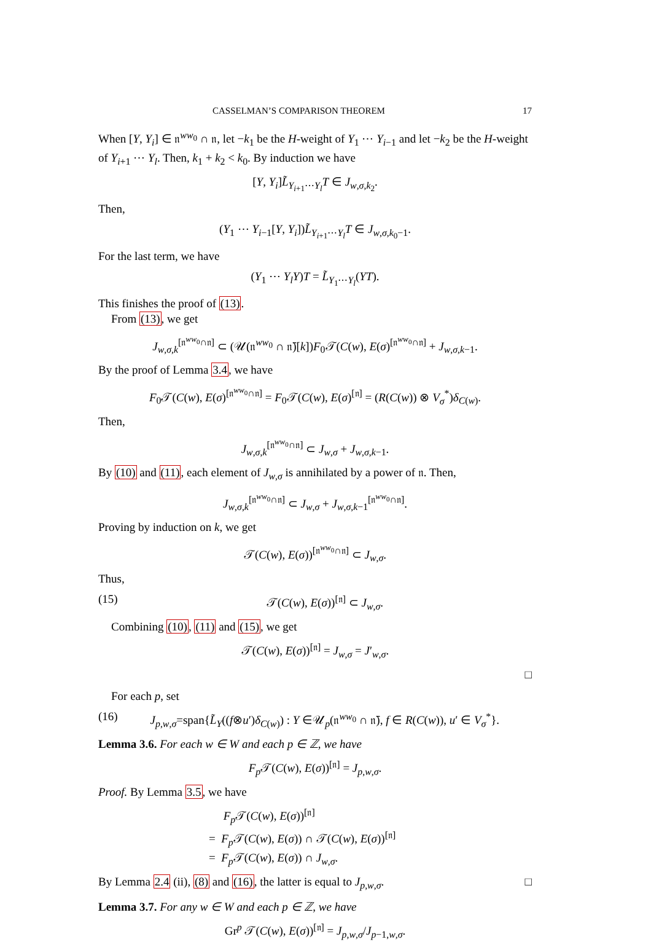CASSELMAN’S COMPARISON THEOREM 17
When [Y, Y<sub>i</sub>] ∈ 𝔫<sup>ww<sub>0</sub></sup> ∩ 𝔫, let −k<sub>1</sub> be the H-weight of Y<sub>1</sub> ⋯ Y<sub>i−1</sub> and let −k<sub>2</sub> be the H-weight of Y<sub>i+1</sub> ⋯ Y<sub>l</sub>. Then, k<sub>1</sub> + k<sub>2</sub> < k<sub>0</sub>. By induction we have
[Y, Y<sub>i</sub>]L̃<sub>Y<sub>i+1</sub>⋯Y<sub>l</sub></sub>T ∈ J<sub>w,σ,k<sub>2</sub></sub>.
Then,
(Y<sub>1</sub> ⋯ Y<sub>i−1</sub>[Y, Y<sub>i</sub>])L̃<sub>Y<sub>i+1</sub>⋯Y<sub>l</sub></sub>T ∈ J<sub>w,σ,k<sub>0</sub>−1</sub>.
For the last term, we have
(Y<sub>1</sub> ⋯ Y<sub>l</sub>Y)T = L̃<sub>Y<sub>1</sub>⋯Y<sub>l</sub></sub>(YT).
This finishes the proof of (13).
From (13), we get
J<sub>w,σ,k</sub><sup>[𝔫<sup>ww<sub>0</sub></sup>∩𝔫]</sup> ⊂ (𝒰(𝔫<sup>ww<sub>0</sub></sup> ∩ 𝔫̄)[k])F<sub>0</sub>𝒯(C(w), E(σ)<sup>[𝔫<sup>ww<sub>0</sub></sup>∩𝔫]</sup> + J<sub>w,σ,k−1</sub>.
By the proof of Lemma 3.4, we have
F<sub>0</sub>𝒯(C(w), E(σ)<sup>[𝔫<sup>ww<sub>0</sub></sup>∩𝔫]</sup> = F<sub>0</sub>𝒯(C(w), E(σ)<sup>[𝔫]</sup> = (R(C(w)) ⊗ V<sub>σ</sub><sup>*</sup>)δ<sub>C(w)</sub>.
Then,
J<sub>w,σ,k</sub><sup>[𝔫<sup>ww<sub>0</sub></sup>∩𝔫]</sup> ⊂ J<sub>w,σ</sub> + J<sub>w,σ,k−1</sub>.
By (10) and (11), each element of J<sub>w,σ</sub> is annihilated by a power of 𝔫. Then,
J<sub>w,σ,k</sub><sup>[𝔫<sup>ww<sub>0</sub></sup>∩𝔫]</sup> ⊂ J<sub>w,σ</sub> + J<sub>w,σ,k−1</sub><sup>[𝔫<sup>ww<sub>0</sub></sup>∩𝔫]</sup>.
Proving by induction on k, we get
𝒯(C(w), E(σ))<sup>[𝔫<sup>ww<sub>0</sub></sup>∩𝔫]</sup> ⊂ J<sub>w,σ</sub>.
Thus,
(15) 𝒯(C(w), E(σ))<sup>[𝔫]</sup> ⊂ J<sub>w,σ</sub>.
Combining (10), (11) and (15), we get
𝒯(C(w), E(σ))<sup>[𝔫]</sup> = J<sub>w,σ</sub> = J′<sub>w,σ</sub>.
□
For each p, set
(16) J<sub>p,w,σ</sub>=span{L̃<sub>Y</sub>((f⊗u′)δ<sub>C(w)</sub>) : Y ∈𝒰<sub>p</sub>(𝔫<sup>ww<sub>0</sub></sup> ∩ 𝔫̄), f ∈ R(C(w)), u′ ∈ V<sub>σ</sub><sup>*</sup>}.
Lemma 3.6. For each w ∈ W and each p ∈ ℤ, we have
F<sub>p</sub> 𝒯(C(w), E(σ))<sup>[𝔫]</sup> = J<sub>p,w,σ</sub>.
Proof. By Lemma 3.5, we have
F<sub>p</sub> 𝒯(C(w), E(σ))<sup>[𝔫]</sup>
= F<sub>p</sub> 𝒯(C(w), E(σ)) ∩ 𝒯(C(w), E(σ))<sup>[𝔫]</sup>
= F<sub>p</sub> 𝒯(C(w), E(σ)) ∩ J<sub>w,σ</sub>.
By Lemma 2.4 (ii), (8) and (16), the latter is equal to J<sub>p,w,σ</sub>. □
Lemma 3.7. For any w ∈ W and each p ∈ ℤ, we have
Gr<sup>p</sup> 𝒯(C(w), E(σ))<sup>[𝔫]</sup> = J<sub>p,w,σ</sub>/J<sub>p−1,w,σ</sub>.